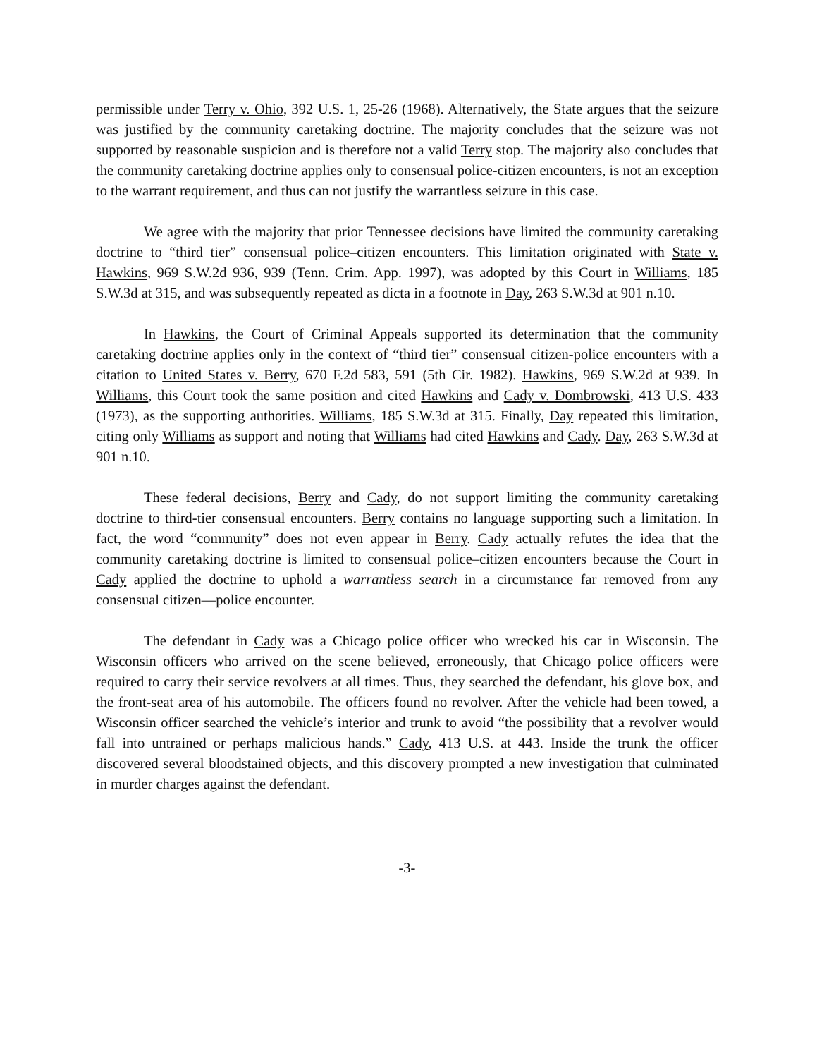permissible under Terry v. Ohio, 392 U.S. 1, 25-26 (1968). Alternatively, the State argues that the seizure was justified by the community caretaking doctrine. The majority concludes that the seizure was not supported by reasonable suspicion and is therefore not a valid Terry stop. The majority also concludes that the community caretaking doctrine applies only to consensual police-citizen encounters, is not an exception to the warrant requirement, and thus can not justify the warrantless seizure in this case.
We agree with the majority that prior Tennessee decisions have limited the community caretaking doctrine to “third tier” consensual police–citizen encounters. This limitation originated with State v. Hawkins, 969 S.W.2d 936, 939 (Tenn. Crim. App. 1997), was adopted by this Court in Williams, 185 S.W.3d at 315, and was subsequently repeated as dicta in a footnote in Day, 263 S.W.3d at 901 n.10.
In Hawkins, the Court of Criminal Appeals supported its determination that the community caretaking doctrine applies only in the context of “third tier” consensual citizen-police encounters with a citation to United States v. Berry, 670 F.2d 583, 591 (5th Cir. 1982). Hawkins, 969 S.W.2d at 939. In Williams, this Court took the same position and cited Hawkins and Cady v. Dombrowski, 413 U.S. 433 (1973), as the supporting authorities. Williams, 185 S.W.3d at 315. Finally, Day repeated this limitation, citing only Williams as support and noting that Williams had cited Hawkins and Cady. Day, 263 S.W.3d at 901 n.10.
These federal decisions, Berry and Cady, do not support limiting the community caretaking doctrine to third-tier consensual encounters. Berry contains no language supporting such a limitation. In fact, the word “community” does not even appear in Berry. Cady actually refutes the idea that the community caretaking doctrine is limited to consensual police–citizen encounters because the Court in Cady applied the doctrine to uphold a warrantless search in a circumstance far removed from any consensual citizen—police encounter.
The defendant in Cady was a Chicago police officer who wrecked his car in Wisconsin. The Wisconsin officers who arrived on the scene believed, erroneously, that Chicago police officers were required to carry their service revolvers at all times. Thus, they searched the defendant, his glove box, and the front-seat area of his automobile. The officers found no revolver. After the vehicle had been towed, a Wisconsin officer searched the vehicle’s interior and trunk to avoid “the possibility that a revolver would fall into untrained or perhaps malicious hands.” Cady, 413 U.S. at 443. Inside the trunk the officer discovered several bloodstained objects, and this discovery prompted a new investigation that culminated in murder charges against the defendant.
-3-